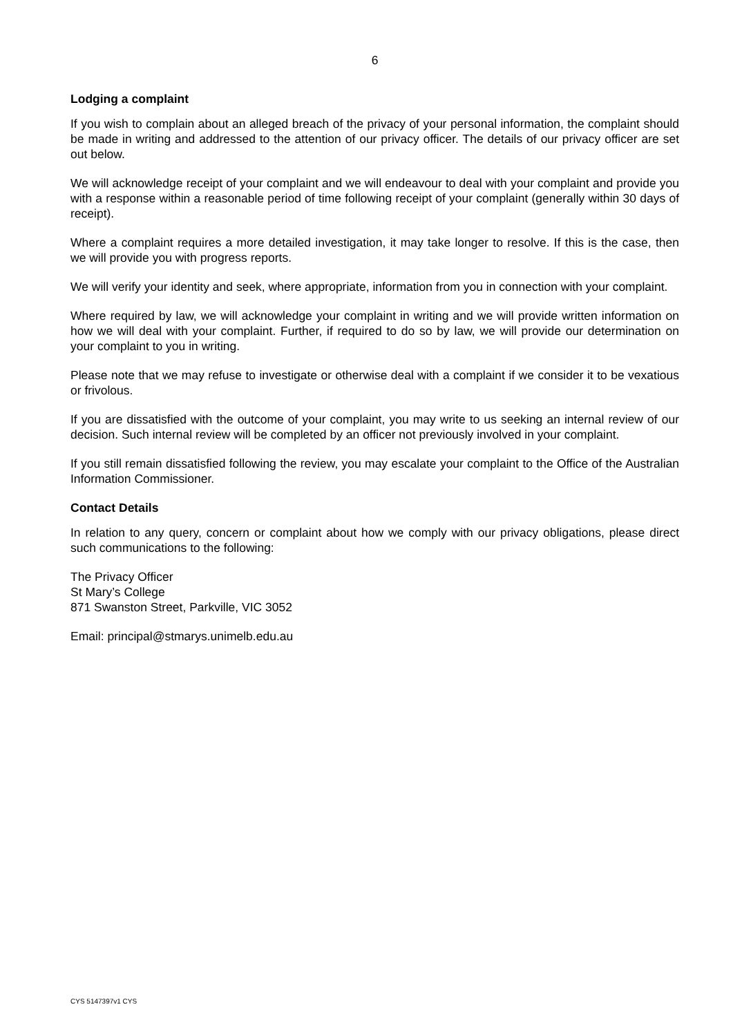6
Lodging a complaint
If you wish to complain about an alleged breach of the privacy of your personal information, the complaint should be made in writing and addressed to the attention of our privacy officer. The details of our privacy officer are set out below.
We will acknowledge receipt of your complaint and we will endeavour to deal with your complaint and provide you with a response within a reasonable period of time following receipt of your complaint (generally within 30 days of receipt).
Where a complaint requires a more detailed investigation, it may take longer to resolve. If this is the case, then we will provide you with progress reports.
We will verify your identity and seek, where appropriate, information from you in connection with your complaint.
Where required by law, we will acknowledge your complaint in writing and we will provide written information on how we will deal with your complaint. Further, if required to do so by law, we will provide our determination on your complaint to you in writing.
Please note that we may refuse to investigate or otherwise deal with a complaint if we consider it to be vexatious or frivolous.
If you are dissatisfied with the outcome of your complaint, you may write to us seeking an internal review of our decision. Such internal review will be completed by an officer not previously involved in your complaint.
If you still remain dissatisfied following the review, you may escalate your complaint to the Office of the Australian Information Commissioner.
Contact Details
In relation to any query, concern or complaint about how we comply with our privacy obligations, please direct such communications to the following:
The Privacy Officer
St Mary’s College
871 Swanston Street, Parkville, VIC 3052
Email: principal@stmarys.unimelb.edu.au
CYS 5147397v1 CYS